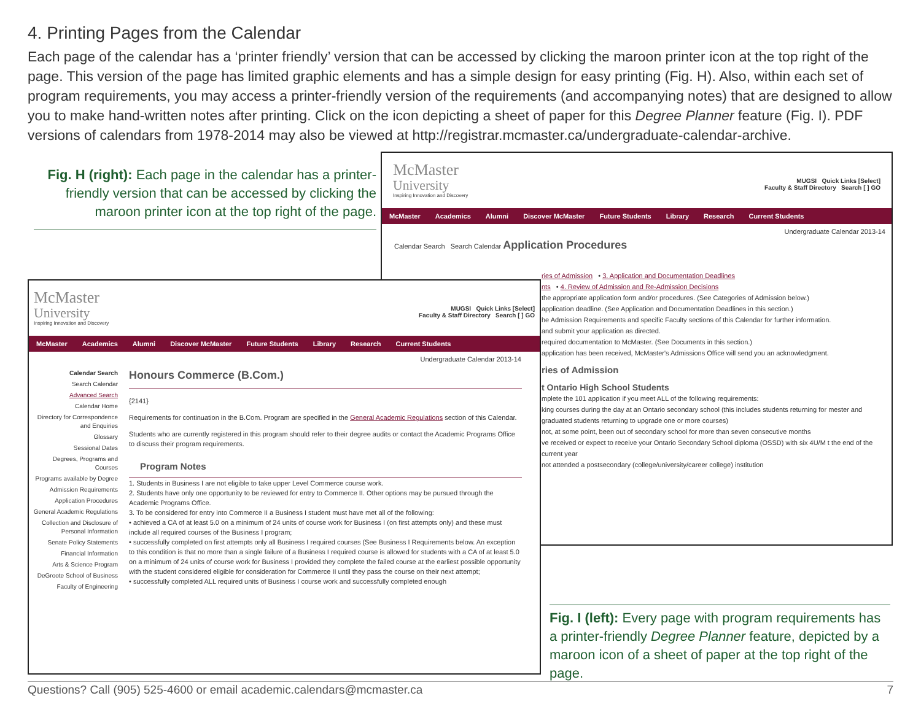4. Printing Pages from the Calendar
Each page of the calendar has a ‘printer friendly’ version that can be accessed by clicking the maroon printer icon at the top right of the page. This version of the page has limited graphic elements and has a simple design for easy printing (Fig. H). Also, within each set of program requirements, you may access a printer-friendly version of the requirements (and accompanying notes) that are designed to allow you to make hand-written notes after printing. Click on the icon depicting a sheet of paper for this Degree Planner feature (Fig. I). PDF versions of calendars from 1978-2014 may also be viewed at http://registrar.mcmaster.ca/undergraduate-calendar-archive.
Fig. H (right): Each page in the calendar has a printer-friendly version that can be accessed by clicking the maroon printer icon at the top right of the page.
McMaster
University
Inspiring Innovation and Discovery
MUGSI Quick Links [Select]
Faculty & Staff Directory Search [ ] GO
McMaster Academics Alumni Discover McMaster Future Students Library Research Current Students
Undergraduate Calendar 2013-14
Calendar Search Search Calendar Application Procedures
ries of Admission • 3. Application and Documentation Deadlines
nts • 4. Review of Admission and Re-Admission Decisions
the appropriate application form and/or procedures. (See Categories of Admission below.)
application deadline. (See Application and Documentation Deadlines in this section.)
he Admission Requirements and specific Faculty sections of this Calendar for further information.
and submit your application as directed.
required documentation to McMaster. (See Documents in this section.)
application has been received, McMaster's Admissions Office will send you an acknowledgment.
ries of Admission
t Ontario High School Students
mplete the 101 application if you meet ALL of the following requirements:
king courses during the day at an Ontario secondary school (this includes students returning for mester and graduated students returning to upgrade one or more courses)
not, at some point, been out of secondary school for more than seven consecutive months
ve received or expect to receive your Ontario Secondary School diploma (OSSD) with six 4U/M t the end of the current year
not attended a postsecondary (college/university/career college) institution
McMaster
University
Inspiring Innovation and Discovery
MUGSI Quick Links [Select]
Faculty & Staff Directory Search [ ] GO
McMaster Academics Alumni Discover McMaster Future Students Library Research Current Students
Undergraduate Calendar 2013-14
Calendar Search
Search Calendar
Advanced Search
Calendar Home
Directory for Correspondence and Enquiries
Glossary
Sessional Dates
Degrees, Programs and Courses
Programs available by Degree
Admission Requirements
Application Procedures
General Academic Regulations
Collection and Disclosure of Personal Information
Senate Policy Statements
Financial Information
Arts & Science Program
DeGroote School of Business
Faculty of Engineering
Honours Commerce (B.Com.)
{2141}
Requirements for continuation in the B.Com. Program are specified in the General Academic Regulations section of this Calendar.
Students who are currently registered in this program should refer to their degree audits or contact the Academic Programs Office to discuss their program requirements.
Program Notes
1. Students in Business I are not eligible to take upper Level Commerce course work.
2. Students have only one opportunity to be reviewed for entry to Commerce II. Other options may be pursued through the Academic Programs Office.
3. To be considered for entry into Commerce II a Business I student must have met all of the following:
• achieved a CA of at least 5.0 on a minimum of 24 units of course work for Business I (on first attempts only) and these must include all required courses of the Business I program;
• successfully completed on first attempts only all Business I required courses (See Business I Requirements below. An exception to this condition is that no more than a single failure of a Business I required course is allowed for students with a CA of at least 5.0 on a minimum of 24 units of course work for Business I provided they complete the failed course at the earliest possible opportunity with the student considered eligible for consideration for Commerce II until they pass the course on their next attempt;
• successfully completed ALL required units of Business I course work and successfully completed enough
Fig. I (left): Every page with program requirements has a printer-friendly Degree Planner feature, depicted by a maroon icon of a sheet of paper at the top right of the page.
Questions? Call (905) 525-4600 or email academic.calendars@mcmaster.ca 7